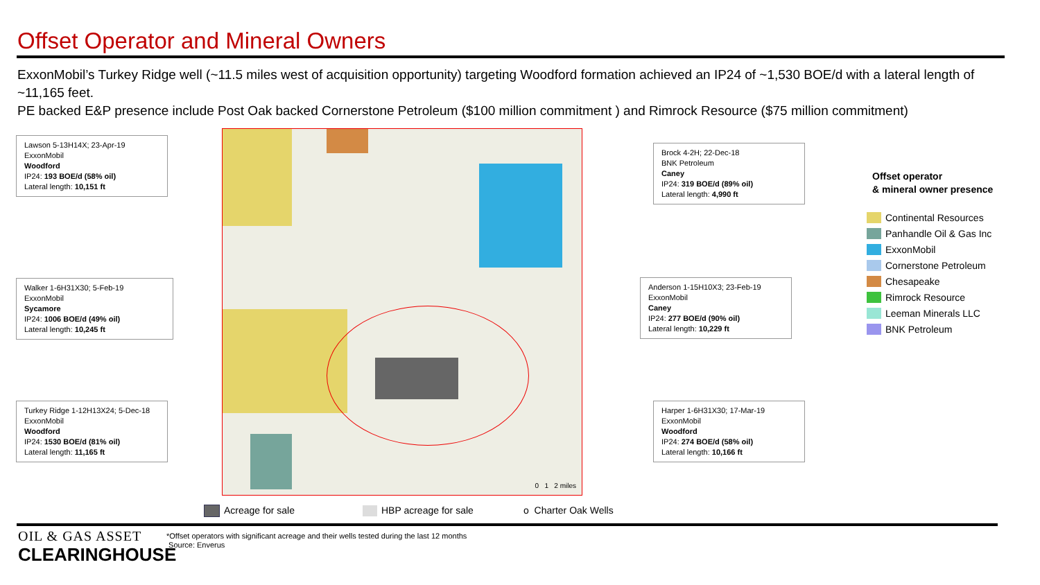Offset Operator and Mineral Owners
ExxonMobil’s Turkey Ridge well (~11.5 miles west of acquisition opportunity) targeting Woodford formation achieved an IP24 of ~1,530 BOE/d with a lateral length of ~11,165 feet.
PE backed E&P presence include Post Oak backed Cornerstone Petroleum ($100 million commitment ) and Rimrock Resource ($75 million commitment)
Lawson 5-13H14X; 23-Apr-19
ExxonMobil
Woodford
IP24: 193 BOE/d (58% oil)
Lateral length: 10,151 ft
Walker 1-6H31X30; 5-Feb-19
ExxonMobil
Sycamore
IP24: 1006 BOE/d (49% oil)
Lateral length: 10,245 ft
Turkey Ridge 1-12H13X24; 5-Dec-18
ExxonMobil
Woodford
IP24: 1530 BOE/d (81% oil)
Lateral length: 11,165 ft
0 1 2 miles
Brock 4-2H; 22-Dec-18
BNK Petroleum
Caney
IP24: 319 BOE/d (89% oil)
Lateral length: 4,990 ft
Anderson 1-15H10X3; 23-Feb-19
ExxonMobil
Caney
IP24: 277 BOE/d (90% oil)
Lateral length: 10,229 ft
Harper 1-6H31X30; 17-Mar-19
ExxonMobil
Woodford
IP24: 274 BOE/d (58% oil)
Lateral length: 10,166 ft
Offset operator
& mineral owner presence
Continental Resources
Panhandle Oil & Gas Inc
ExxonMobil
Cornerstone Petroleum
Chesapeake
Rimrock Resource
Leeman Minerals LLC
BNK Petroleum
Acreage for sale HBP acreage for sale o Charter Oak Wells
OIL & GAS ASSET
CLEARINGHOUSE
*Offset operators with significant acreage and their wells tested during the last 12 months
Source: Enverus